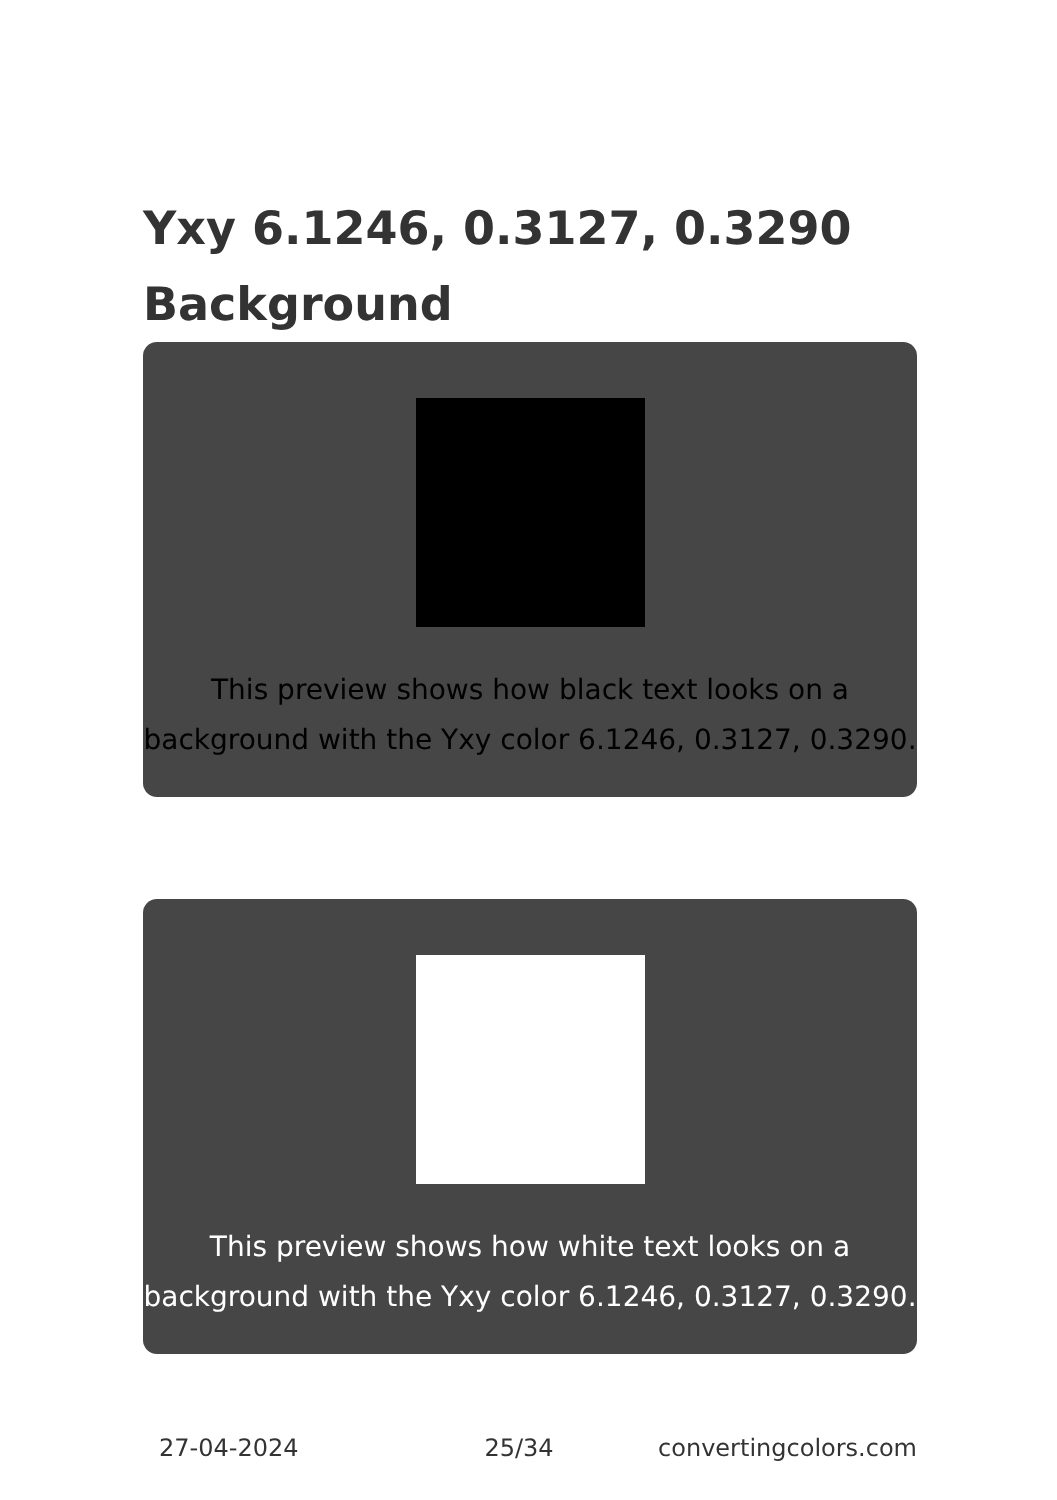Yxy 6.1246, 0.3127, 0.3290
Background
This preview shows how black text looks on a
background with the Yxy color 6.1246, 0.3127, 0.3290.
This preview shows how white text looks on a
background with the Yxy color 6.1246, 0.3127, 0.3290.
27-04-2024 25/34 convertingcolors.com